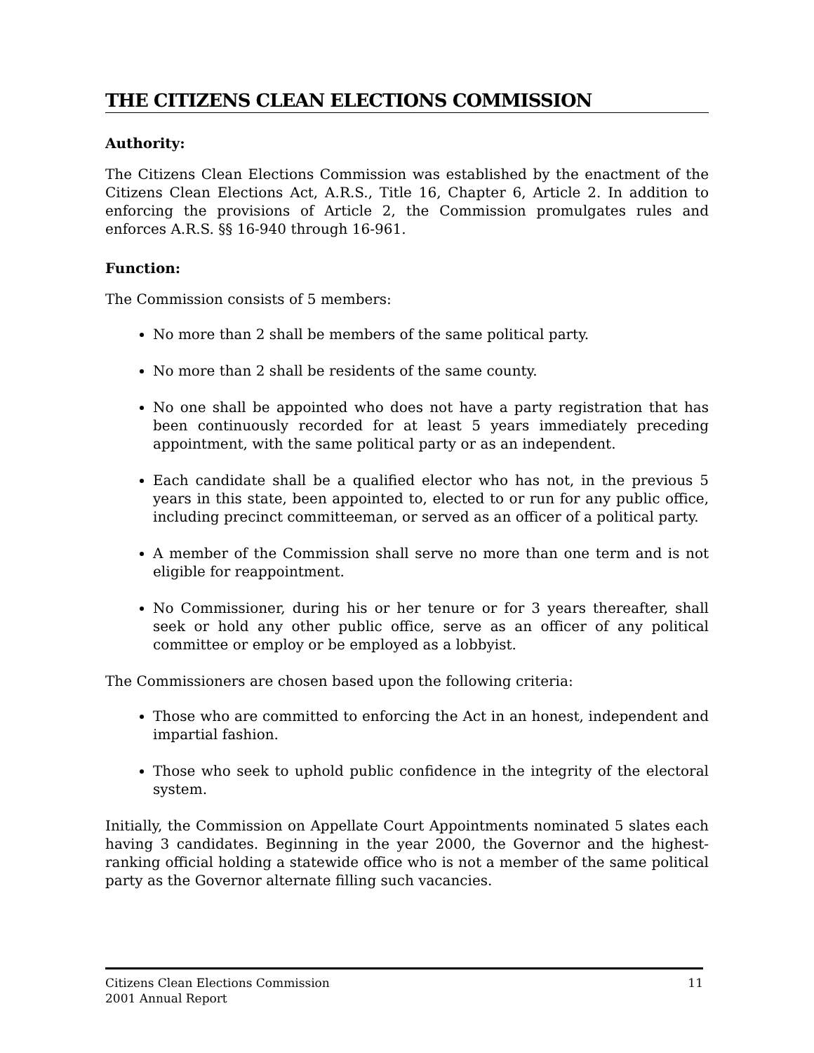THE CITIZENS CLEAN ELECTIONS COMMISSION
Authority:
The Citizens Clean Elections Commission was established by the enactment of the Citizens Clean Elections Act, A.R.S., Title 16, Chapter 6, Article 2. In addition to enforcing the provisions of Article 2, the Commission promulgates rules and enforces A.R.S. §§ 16-940 through 16-961.
Function:
The Commission consists of 5 members:
No more than 2 shall be members of the same political party.
No more than 2 shall be residents of the same county.
No one shall be appointed who does not have a party registration that has been continuously recorded for at least 5 years immediately preceding appointment, with the same political party or as an independent.
Each candidate shall be a qualified elector who has not, in the previous 5 years in this state, been appointed to, elected to or run for any public office, including precinct committeeman, or served as an officer of a political party.
A member of the Commission shall serve no more than one term and is not eligible for reappointment.
No Commissioner, during his or her tenure or for 3 years thereafter, shall seek or hold any other public office, serve as an officer of any political committee or employ or be employed as a lobbyist.
The Commissioners are chosen based upon the following criteria:
Those who are committed to enforcing the Act in an honest, independent and impartial fashion.
Those who seek to uphold public confidence in the integrity of the electoral system.
Initially, the Commission on Appellate Court Appointments nominated 5 slates each having 3 candidates. Beginning in the year 2000, the Governor and the highest-ranking official holding a statewide office who is not a member of the same political party as the Governor alternate filling such vacancies.
Citizens Clean Elections Commission
2001 Annual Report
11